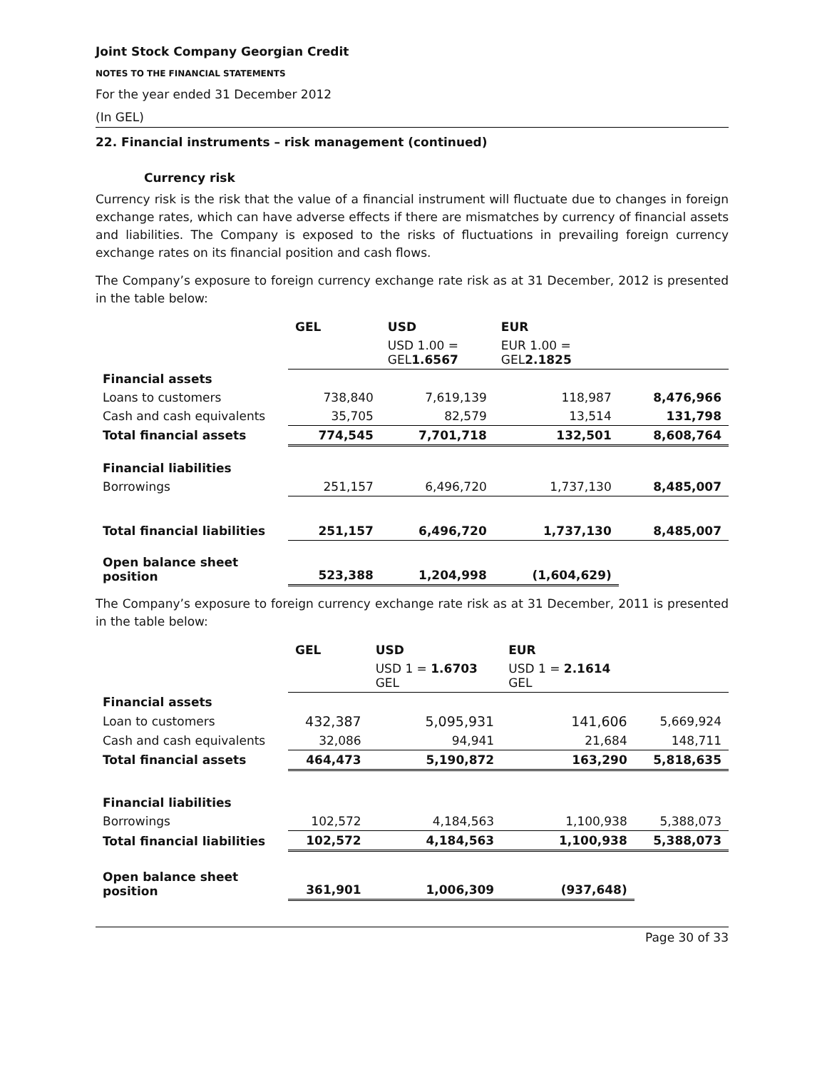Joint Stock Company Georgian Credit
NOTES TO THE FINANCIAL STATEMENTS
For the year ended 31 December 2012
(In GEL)
22. Financial instruments – risk management (continued)
Currency risk
Currency risk is the risk that the value of a financial instrument will fluctuate due to changes in foreign exchange rates, which can have adverse effects if there are mismatches by currency of financial assets and liabilities. The Company is exposed to the risks of fluctuations in prevailing foreign currency exchange rates on its financial position and cash flows.
The Company’s exposure to foreign currency exchange rate risk as at 31 December, 2012 is presented in the table below:
| | GEL | USD | EUR | |
| --- | --- | --- | --- | --- |
| | | USD 1.00 = GEL 1.6567 | EUR 1.00 = GEL 2.1825 | |
| Financial assets | | | | |
| Loans to customers | 738,840 | 7,619,139 | 118,987 | 8,476,966 |
| Cash and cash equivalents | 35,705 | 82,579 | 13,514 | 131,798 |
| Total financial assets | 774,545 | 7,701,718 | 132,501 | 8,608,764 |
| Financial liabilities | | | | |
| Borrowings | 251,157 | 6,496,720 | 1,737,130 | 8,485,007 |
| Total financial liabilities | 251,157 | 6,496,720 | 1,737,130 | 8,485,007 |
| Open balance sheet position | 523,388 | 1,204,998 | (1,604,629) | |
The Company’s exposure to foreign currency exchange rate risk as at 31 December, 2011 is presented in the table below:
| | GEL | USD | EUR | |
| --- | --- | --- | --- | --- |
| | | USD 1 = 1.6703 GEL | USD 1 = 2.1614 GEL | |
| Financial assets | | | | |
| Loan to customers | 432,387 | 5,095,931 | 141,606 | 5,669,924 |
| Cash and cash equivalents | 32,086 | 94,941 | 21,684 | 148,711 |
| Total financial assets | 464,473 | 5,190,872 | 163,290 | 5,818,635 |
| Financial liabilities | | | | |
| Borrowings | 102,572 | 4,184,563 | 1,100,938 | 5,388,073 |
| Total financial liabilities | 102,572 | 4,184,563 | 1,100,938 | 5,388,073 |
| Open balance sheet position | 361,901 | 1,006,309 | (937,648) | |
Page 30 of 33